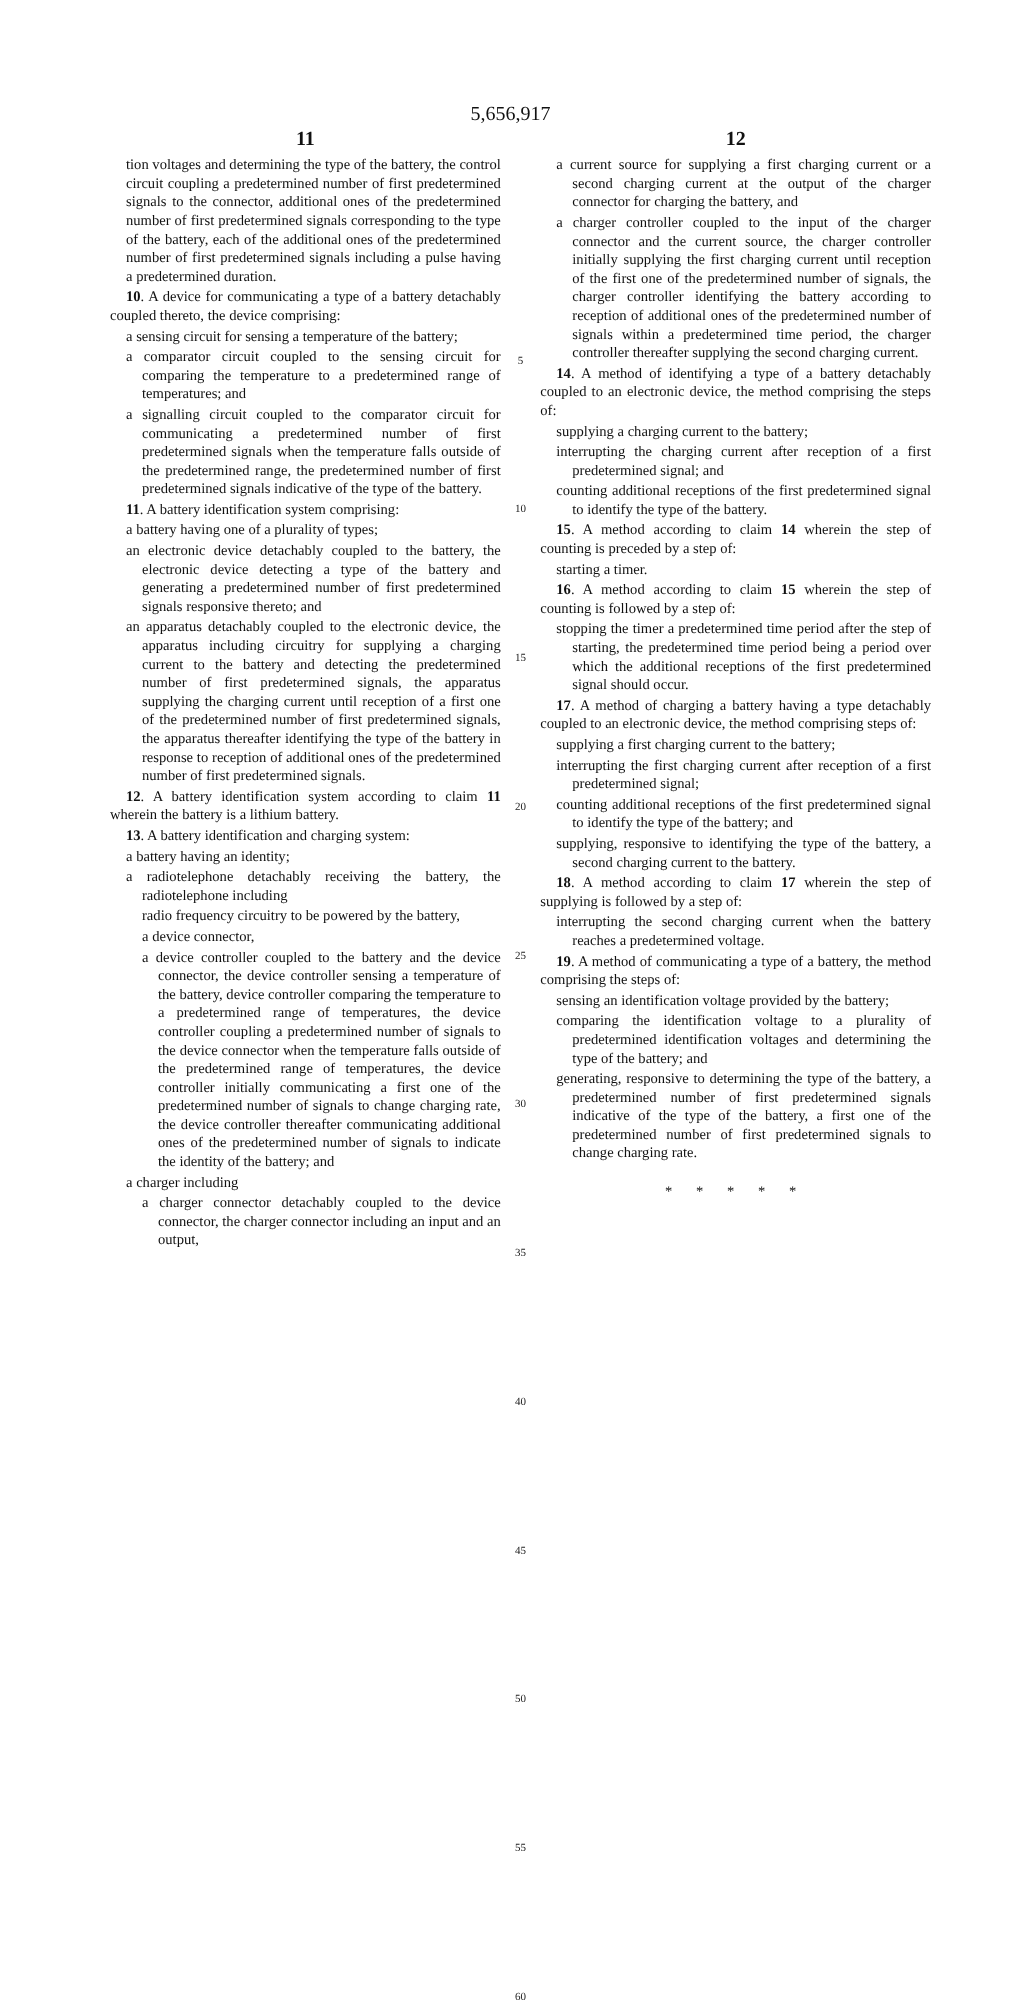5,656,917
11
tion voltages and determining the type of the battery, the control circuit coupling a predetermined number of first predetermined signals to the connector, additional ones of the predetermined number of first predetermined signals corresponding to the type of the battery, each of the additional ones of the predetermined number of first predetermined signals including a pulse having a predetermined duration.
10. A device for communicating a type of a battery detachably coupled thereto, the device comprising:
a sensing circuit for sensing a temperature of the battery;
a comparator circuit coupled to the sensing circuit for comparing the temperature to a predetermined range of temperatures; and
a signalling circuit coupled to the comparator circuit for communicating a predetermined number of first predetermined signals when the temperature falls outside of the predetermined range, the predetermined number of first predetermined signals indicative of the type of the battery.
11. A battery identification system comprising:
a battery having one of a plurality of types;
an electronic device detachably coupled to the battery, the electronic device detecting a type of the battery and generating a predetermined number of first predetermined signals responsive thereto; and
an apparatus detachably coupled to the electronic device, the apparatus including circuitry for supplying a charging current to the battery and detecting the predetermined number of first predetermined signals, the apparatus supplying the charging current until reception of a first one of the predetermined number of first predetermined signals, the apparatus thereafter identifying the type of the battery in response to reception of additional ones of the predetermined number of first predetermined signals.
12. A battery identification system according to claim 11 wherein the battery is a lithium battery.
13. A battery identification and charging system:
a battery having an identity;
a radiotelephone detachably receiving the battery, the radiotelephone including
radio frequency circuitry to be powered by the battery,
a device connector,
a device controller coupled to the battery and the device connector, the device controller sensing a temperature of the battery, device controller comparing the temperature to a predetermined range of temperatures, the device controller coupling a predetermined number of signals to the device connector when the temperature falls outside of the predetermined range of temperatures, the device controller initially communicating a first one of the predetermined number of signals to change charging rate, the device controller thereafter communicating additional ones of the predetermined number of signals to indicate the identity of the battery; and
a charger including
a charger connector detachably coupled to the device connector, the charger connector including an input and an output,
5
10
15
20
25
30
35
40
45
50
55
60
12
a current source for supplying a first charging current or a second charging current at the output of the charger connector for charging the battery, and
a charger controller coupled to the input of the charger connector and the current source, the charger controller initially supplying the first charging current until reception of the first one of the predetermined number of signals, the charger controller identifying the battery according to reception of additional ones of the predetermined number of signals within a predetermined time period, the charger controller thereafter supplying the second charging current.
14. A method of identifying a type of a battery detachably coupled to an electronic device, the method comprising the steps of:
supplying a charging current to the battery;
interrupting the charging current after reception of a first predetermined signal; and
counting additional receptions of the first predetermined signal to identify the type of the battery.
15. A method according to claim 14 wherein the step of counting is preceded by a step of:
starting a timer.
16. A method according to claim 15 wherein the step of counting is followed by a step of:
stopping the timer a predetermined time period after the step of starting, the predetermined time period being a period over which the additional receptions of the first predetermined signal should occur.
17. A method of charging a battery having a type detachably coupled to an electronic device, the method comprising steps of:
supplying a first charging current to the battery;
interrupting the first charging current after reception of a first predetermined signal;
counting additional receptions of the first predetermined signal to identify the type of the battery; and
supplying, responsive to identifying the type of the battery, a second charging current to the battery.
18. A method according to claim 17 wherein the step of supplying is followed by a step of:
interrupting the second charging current when the battery reaches a predetermined voltage.
19. A method of communicating a type of a battery, the method comprising the steps of:
sensing an identification voltage provided by the battery;
comparing the identification voltage to a plurality of predetermined identification voltages and determining the type of the battery; and
generating, responsive to determining the type of the battery, a predetermined number of first predetermined signals indicative of the type of the battery, a first one of the predetermined number of first predetermined signals to change charging rate.
* * * * *